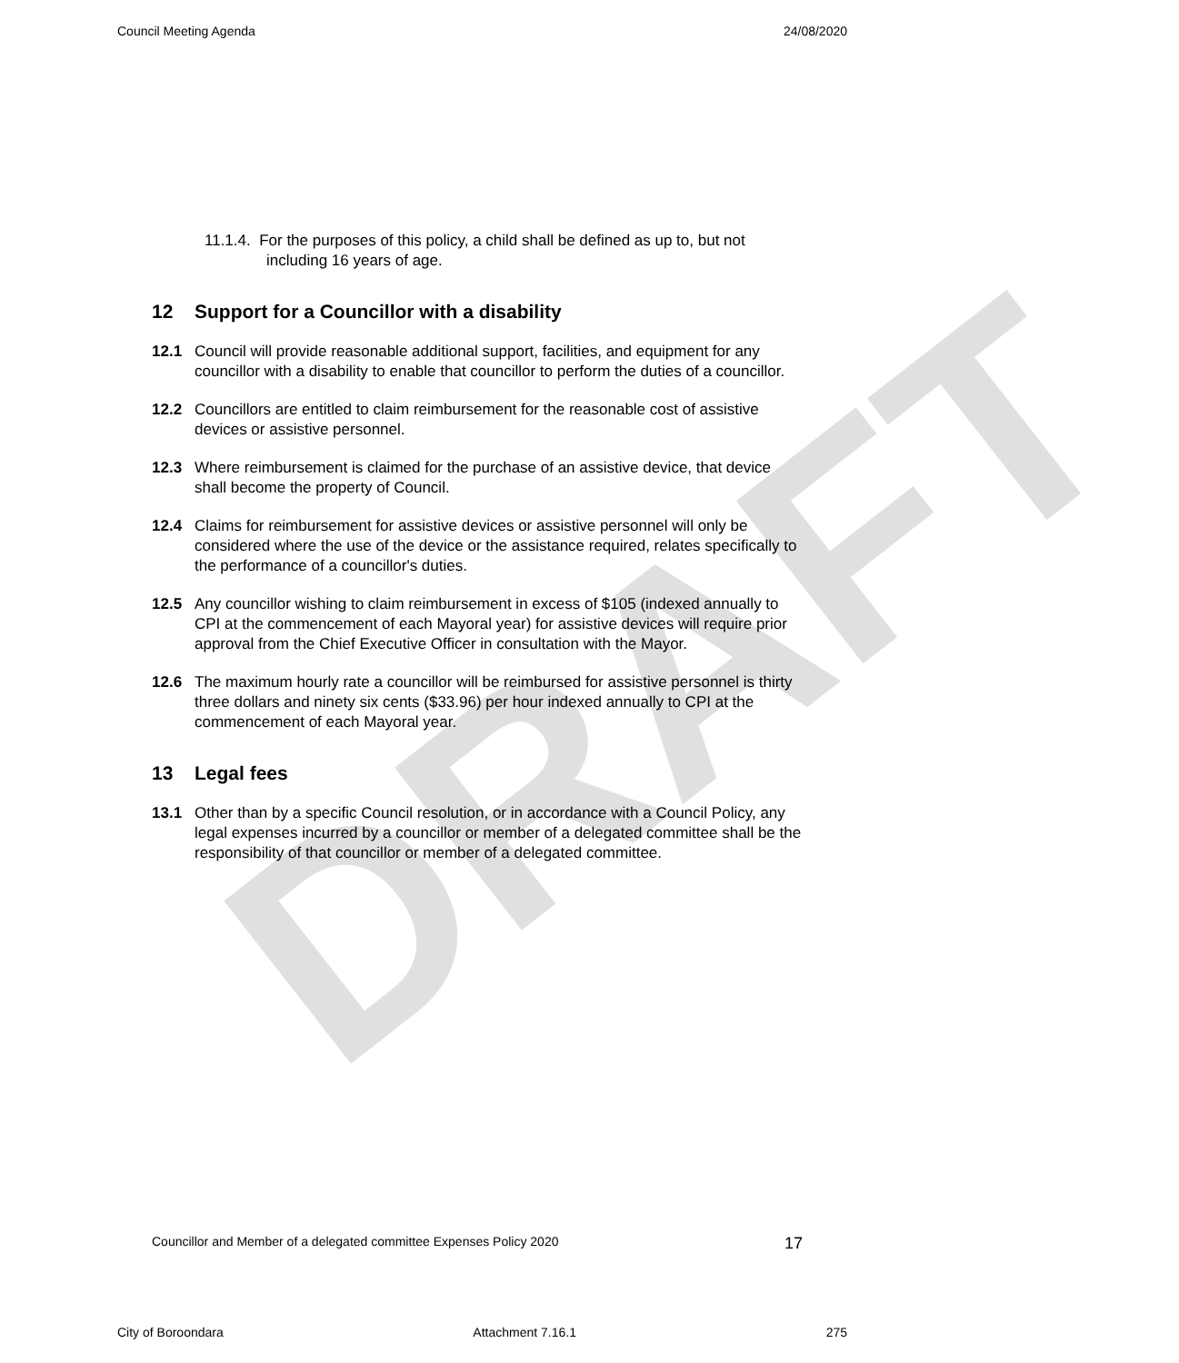DRAFT
Council Meeting Agenda 24/08/2020
11.1.4. For the purposes of this policy, a child shall be defined as up to, but not including 16 years of age.
12 Support for a Councillor with a disability
12.1 Council will provide reasonable additional support, facilities, and equipment for any councillor with a disability to enable that councillor to perform the duties of a councillor.
12.2 Councillors are entitled to claim reimbursement for the reasonable cost of assistive devices or assistive personnel.
12.3 Where reimbursement is claimed for the purchase of an assistive device, that device shall become the property of Council.
12.4 Claims for reimbursement for assistive devices or assistive personnel will only be considered where the use of the device or the assistance required, relates specifically to the performance of a councillor's duties.
12.5 Any councillor wishing to claim reimbursement in excess of $105 (indexed annually to CPI at the commencement of each Mayoral year) for assistive devices will require prior approval from the Chief Executive Officer in consultation with the Mayor.
12.6 The maximum hourly rate a councillor will be reimbursed for assistive personnel is thirty three dollars and ninety six cents ($33.96) per hour indexed annually to CPI at the commencement of each Mayoral year.
13 Legal fees
13.1 Other than by a specific Council resolution, or in accordance with a Council Policy, any legal expenses incurred by a councillor or member of a delegated committee shall be the responsibility of that councillor or member of a delegated committee.
Councillor and Member of a delegated committee Expenses Policy 2020 17
City of Boroondara Attachment 7.16.1 275